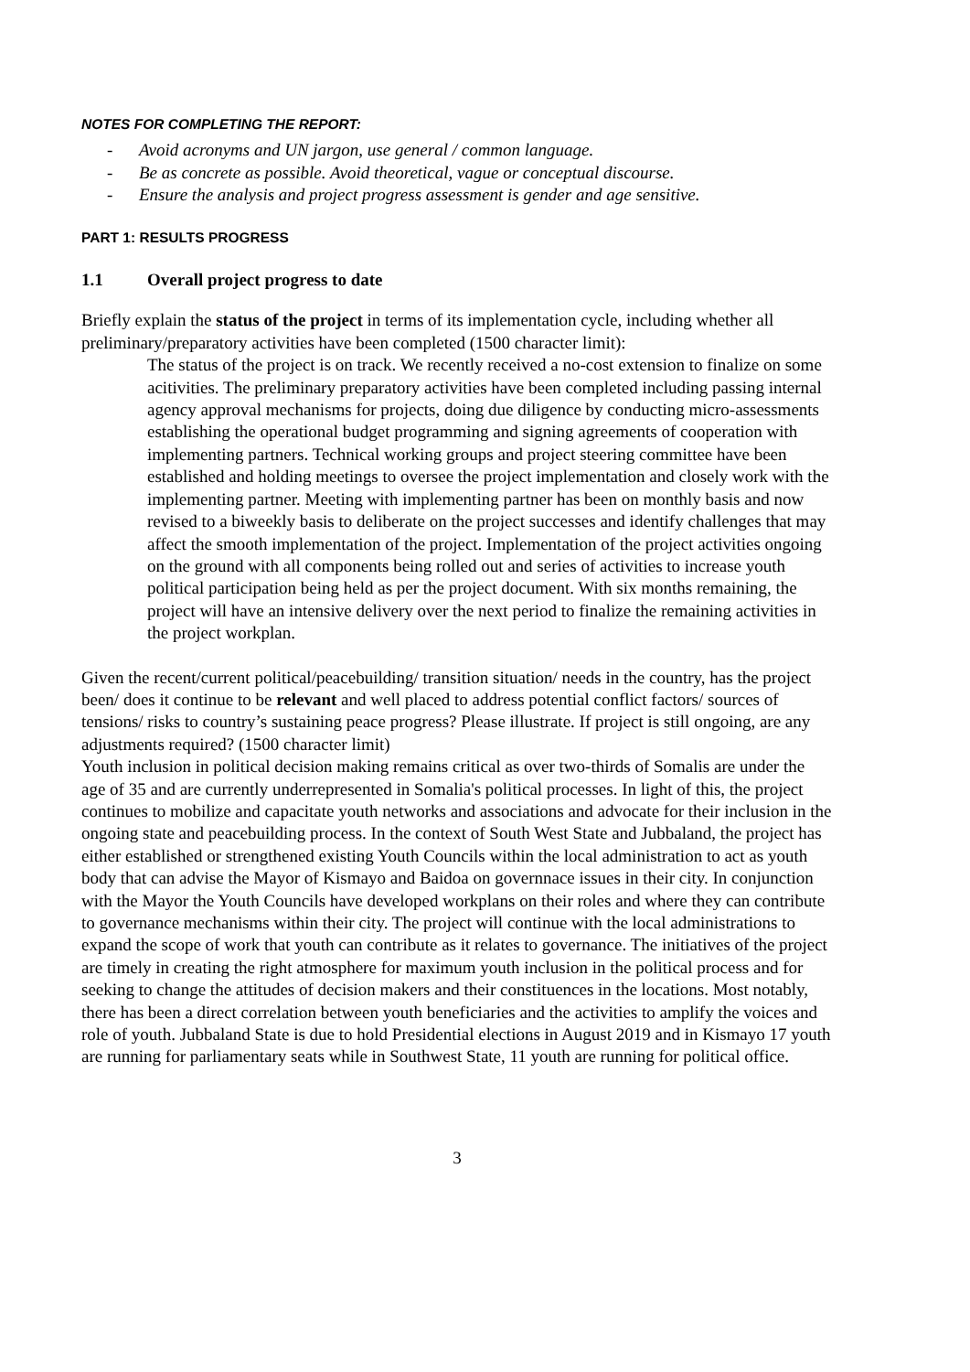NOTES FOR COMPLETING THE REPORT:
- Avoid acronyms and UN jargon, use general / common language.
- Be as concrete as possible. Avoid theoretical, vague or conceptual discourse.
- Ensure the analysis and project progress assessment is gender and age sensitive.
PART 1: RESULTS PROGRESS
1.1 Overall project progress to date
Briefly explain the status of the project in terms of its implementation cycle, including whether all preliminary/preparatory activities have been completed (1500 character limit):
The status of the project is on track. We recently received a no-cost extension to finalize on some acitivities. The preliminary preparatory activities have been completed including passing internal agency approval mechanisms for projects, doing due diligence by conducting micro-assessments establishing the operational budget programming and signing agreements of cooperation with implementing partners. Technical working groups and project steering committee have been established and holding meetings to oversee the project implementation and closely work with the implementing partner. Meeting with implementing partner has been on monthly basis and now revised to a biweekly basis to deliberate on the project successes and identify challenges that may affect the smooth implementation of the project. Implementation of the project activities ongoing on the ground with all components being rolled out and series of activities to increase youth political participation being held as per the project document. With six months remaining, the project will have an intensive delivery over the next period to finalize the remaining activities in the project workplan.
Given the recent/current political/peacebuilding/ transition situation/ needs in the country, has the project been/ does it continue to be relevant and well placed to address potential conflict factors/ sources of tensions/ risks to country’s sustaining peace progress? Please illustrate. If project is still ongoing, are any adjustments required? (1500 character limit)
Youth inclusion in political decision making remains critical as over two-thirds of Somalis are under the age of 35 and are currently underrepresented in Somalia's political processes. In light of this, the project continues to mobilize and capacitate youth networks and associations and advocate for their inclusion in the ongoing state and peacebuilding process. In the context of South West State and Jubbaland, the project has either established or strengthened existing Youth Councils within the local administration to act as youth body that can advise the Mayor of Kismayo and Baidoa on governnace issues in their city. In conjunction with the Mayor the Youth Councils have developed workplans on their roles and where they can contribute to governance mechanisms within their city. The project will continue with the local administrations to expand the scope of work that youth can contribute as it relates to governance. The initiatives of the project are timely in creating the right atmosphere for maximum youth inclusion in the political process and for seeking to change the attitudes of decision makers and their constituences in the locations. Most notably, there has been a direct correlation between youth beneficiaries and the activities to amplify the voices and role of youth. Jubbaland State is due to hold Presidential elections in August 2019 and in Kismayo 17 youth are running for parliamentary seats while in Southwest State, 11 youth are running for political office.
3